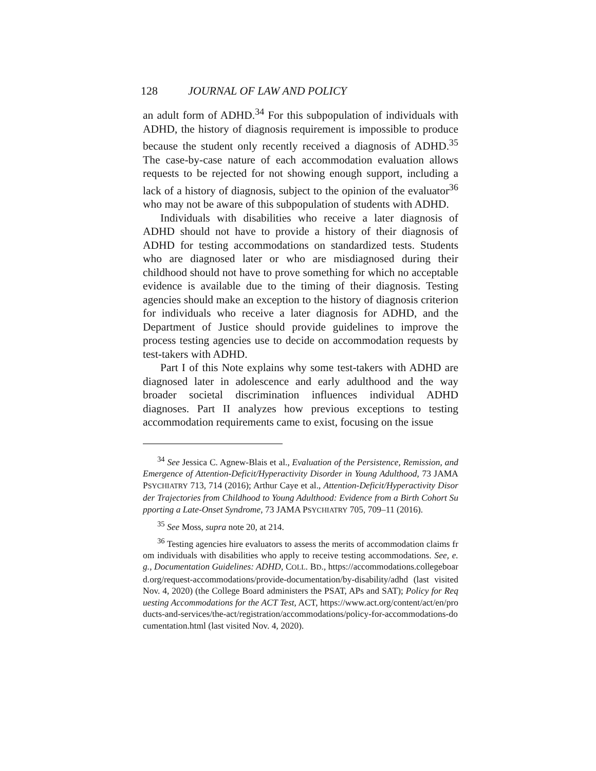128 JOURNAL OF LAW AND POLICY
an adult form of ADHD.<sup>34</sup> For this subpopulation of individuals with ADHD, the history of diagnosis requirement is impossible to produce because the student only recently received a diagnosis of ADHD.<sup>35</sup> The case-by-case nature of each accommodation evaluation allows requests to be rejected for not showing enough support, including a lack of a history of diagnosis, subject to the opinion of the evaluator<sup>36</sup> who may not be aware of this subpopulation of students with ADHD.
Individuals with disabilities who receive a later diagnosis of ADHD should not have to provide a history of their diagnosis of ADHD for testing accommodations on standardized tests. Students who are diagnosed later or who are misdiagnosed during their childhood should not have to prove something for which no acceptable evidence is available due to the timing of their diagnosis. Testing agencies should make an exception to the history of diagnosis criterion for individuals who receive a later diagnosis for ADHD, and the Department of Justice should provide guidelines to improve the process testing agencies use to decide on accommodation requests by test-takers with ADHD.
Part I of this Note explains why some test-takers with ADHD are diagnosed later in adolescence and early adulthood and the way broader societal discrimination influences individual ADHD diagnoses. Part II analyzes how previous exceptions to testing accommodation requirements came to exist, focusing on the issue
<sup>34</sup> See Jessica C. Agnew-Blais et al., Evaluation of the Persistence, Remission, and Emergence of Attention-Deficit/Hyperactivity Disorder in Young Adulthood, 73 JAMA PSYCHIATRY 713, 714 (2016); Arthur Caye et al., Attention-Deficit/Hyperactivity Disorder Trajectories from Childhood to Young Adulthood: Evidence from a Birth Cohort Supporting a Late-Onset Syndrome, 73 JAMA PSYCHIATRY 705, 709–11 (2016).
<sup>35</sup> See Moss, supra note 20, at 214.
<sup>36</sup> Testing agencies hire evaluators to assess the merits of accommodation claims from individuals with disabilities who apply to receive testing accommodations. See, e.g., Documentation Guidelines: ADHD, COLL. BD., https://accommodations.collegeboard.org/request-accommodations/provide-documentation/by-disability/adhd (last visited Nov. 4, 2020) (the College Board administers the PSAT, APs and SAT); Policy for Requesting Accommodations for the ACT Test, ACT, https://www.act.org/content/act/en/products-and-services/the-act/registration/accommodations/policy-for-accommodations-documentation.html (last visited Nov. 4, 2020).